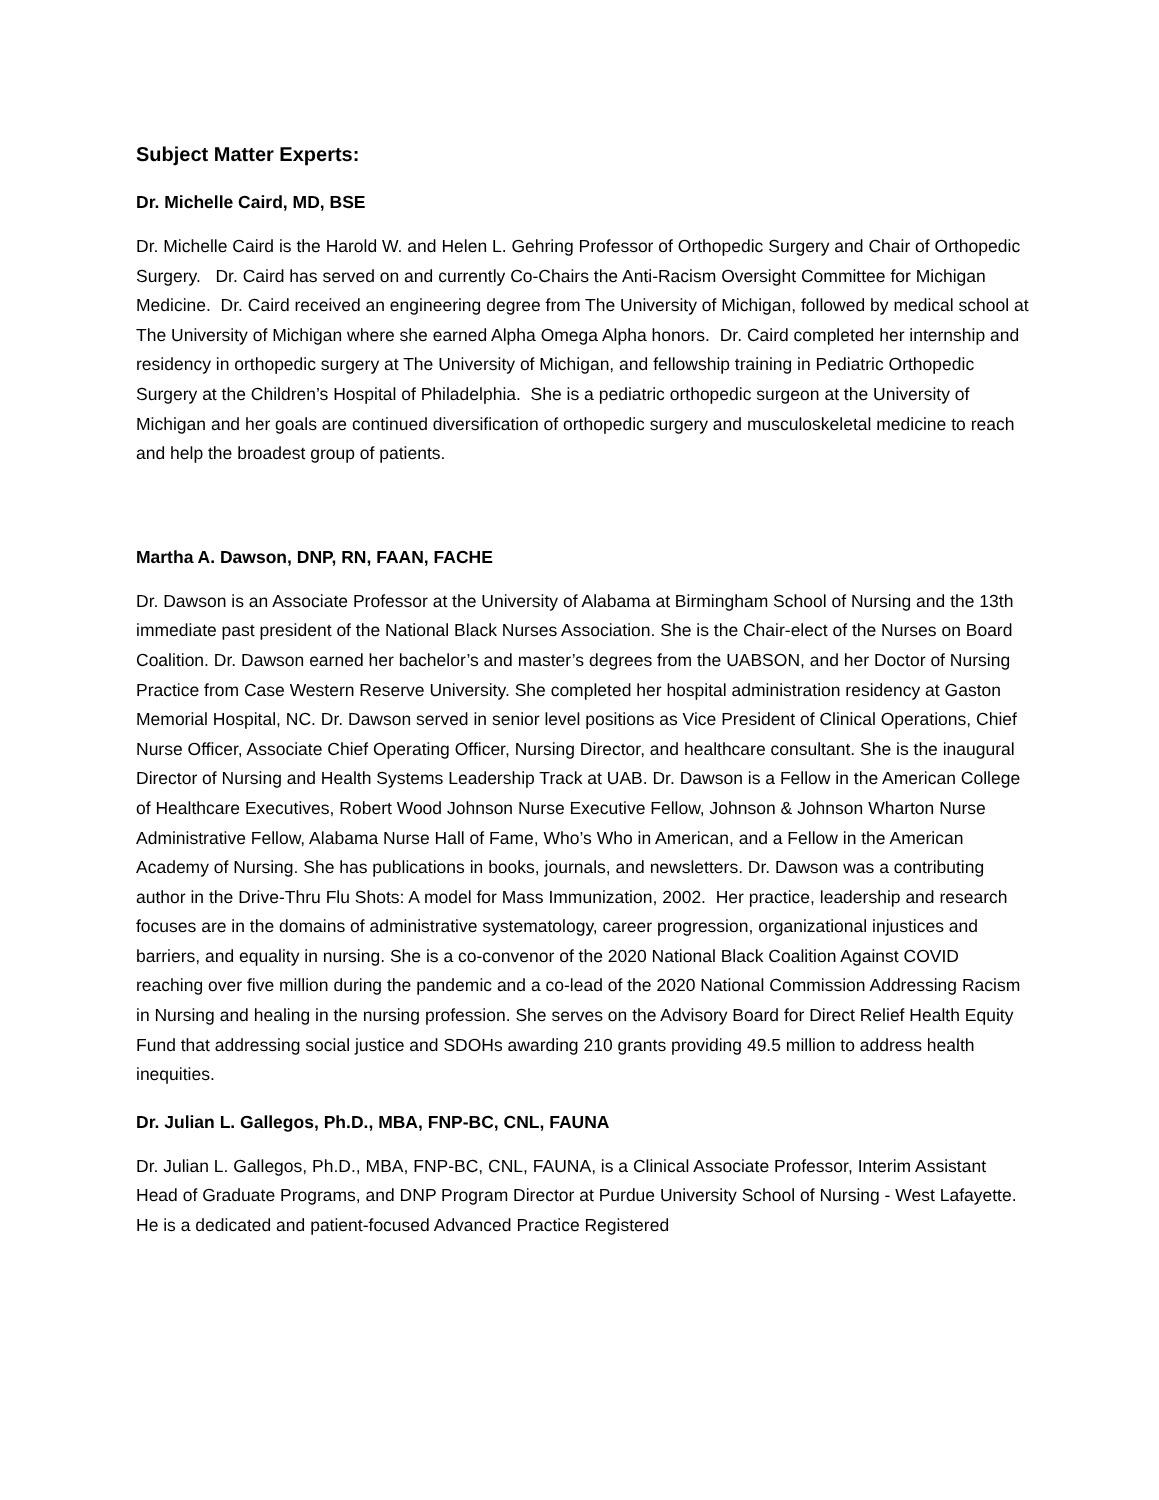Subject Matter Experts:
Dr. Michelle Caird, MD, BSE
Dr. Michelle Caird is the Harold W. and Helen L. Gehring Professor of Orthopedic Surgery and Chair of Orthopedic Surgery. Dr. Caird has served on and currently Co-Chairs the Anti-Racism Oversight Committee for Michigan Medicine. Dr. Caird received an engineering degree from The University of Michigan, followed by medical school at The University of Michigan where she earned Alpha Omega Alpha honors. Dr. Caird completed her internship and residency in orthopedic surgery at The University of Michigan, and fellowship training in Pediatric Orthopedic Surgery at the Children’s Hospital of Philadelphia. She is a pediatric orthopedic surgeon at the University of Michigan and her goals are continued diversification of orthopedic surgery and musculoskeletal medicine to reach and help the broadest group of patients.
Martha A. Dawson, DNP, RN, FAAN, FACHE
Dr. Dawson is an Associate Professor at the University of Alabama at Birmingham School of Nursing and the 13th immediate past president of the National Black Nurses Association. She is the Chair-elect of the Nurses on Board Coalition. Dr. Dawson earned her bachelor’s and master’s degrees from the UABSON, and her Doctor of Nursing Practice from Case Western Reserve University. She completed her hospital administration residency at Gaston Memorial Hospital, NC. Dr. Dawson served in senior level positions as Vice President of Clinical Operations, Chief Nurse Officer, Associate Chief Operating Officer, Nursing Director, and healthcare consultant. She is the inaugural Director of Nursing and Health Systems Leadership Track at UAB. Dr. Dawson is a Fellow in the American College of Healthcare Executives, Robert Wood Johnson Nurse Executive Fellow, Johnson & Johnson Wharton Nurse Administrative Fellow, Alabama Nurse Hall of Fame, Who’s Who in American, and a Fellow in the American Academy of Nursing. She has publications in books, journals, and newsletters. Dr. Dawson was a contributing author in the Drive-Thru Flu Shots: A model for Mass Immunization, 2002. Her practice, leadership and research focuses are in the domains of administrative systematology, career progression, organizational injustices and barriers, and equality in nursing. She is a co-convenor of the 2020 National Black Coalition Against COVID reaching over five million during the pandemic and a co-lead of the 2020 National Commission Addressing Racism in Nursing and healing in the nursing profession. She serves on the Advisory Board for Direct Relief Health Equity Fund that addressing social justice and SDOHs awarding 210 grants providing 49.5 million to address health inequities.
Dr. Julian L. Gallegos, Ph.D., MBA, FNP-BC, CNL, FAUNA
Dr. Julian L. Gallegos, Ph.D., MBA, FNP-BC, CNL, FAUNA, is a Clinical Associate Professor, Interim Assistant Head of Graduate Programs, and DNP Program Director at Purdue University School of Nursing - West Lafayette. He is a dedicated and patient-focused Advanced Practice Registered